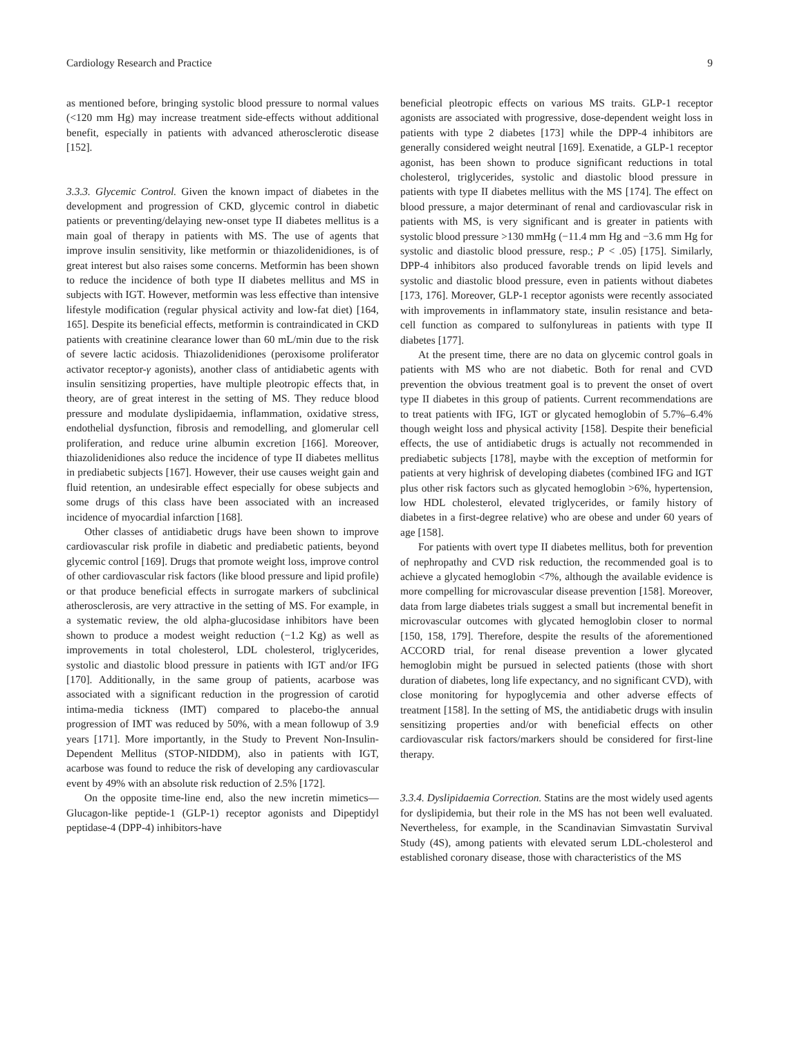Cardiology Research and Practice 9
as mentioned before, bringing systolic blood pressure to normal values (<120 mm Hg) may increase treatment side-effects without additional benefit, especially in patients with advanced atherosclerotic disease [152].
3.3.3. Glycemic Control. Given the known impact of diabetes in the development and progression of CKD, glycemic control in diabetic patients or preventing/delaying new-onset type II diabetes mellitus is a main goal of therapy in patients with MS. The use of agents that improve insulin sensitivity, like metformin or thiazolidenidiones, is of great interest but also raises some concerns. Metformin has been shown to reduce the incidence of both type II diabetes mellitus and MS in subjects with IGT. However, metformin was less effective than intensive lifestyle modification (regular physical activity and low-fat diet) [164, 165]. Despite its beneficial effects, metformin is contraindicated in CKD patients with creatinine clearance lower than 60 mL/min due to the risk of severe lactic acidosis. Thiazolidenidiones (peroxisome proliferator activator receptor-γ agonists), another class of antidiabetic agents with insulin sensitizing properties, have multiple pleotropic effects that, in theory, are of great interest in the setting of MS. They reduce blood pressure and modulate dyslipidaemia, inflammation, oxidative stress, endothelial dysfunction, fibrosis and remodelling, and glomerular cell proliferation, and reduce urine albumin excretion [166]. Moreover, thiazolidenidiones also reduce the incidence of type II diabetes mellitus in prediabetic subjects [167]. However, their use causes weight gain and fluid retention, an undesirable effect especially for obese subjects and some drugs of this class have been associated with an increased incidence of myocardial infarction [168].
Other classes of antidiabetic drugs have been shown to improve cardiovascular risk profile in diabetic and prediabetic patients, beyond glycemic control [169]. Drugs that promote weight loss, improve control of other cardiovascular risk factors (like blood pressure and lipid profile) or that produce beneficial effects in surrogate markers of subclinical atherosclerosis, are very attractive in the setting of MS. For example, in a systematic review, the old alpha-glucosidase inhibitors have been shown to produce a modest weight reduction (−1.2 Kg) as well as improvements in total cholesterol, LDL cholesterol, triglycerides, systolic and diastolic blood pressure in patients with IGT and/or IFG [170]. Additionally, in the same group of patients, acarbose was associated with a significant reduction in the progression of carotid intima-media tickness (IMT) compared to placebo-the annual progression of IMT was reduced by 50%, with a mean followup of 3.9 years [171]. More importantly, in the Study to Prevent Non-Insulin-Dependent Mellitus (STOP-NIDDM), also in patients with IGT, acarbose was found to reduce the risk of developing any cardiovascular event by 49% with an absolute risk reduction of 2.5% [172].
On the opposite time-line end, also the new incretin mimetics—Glucagon-like peptide-1 (GLP-1) receptor agonists and Dipeptidyl peptidase-4 (DPP-4) inhibitors-have
beneficial pleotropic effects on various MS traits. GLP-1 receptor agonists are associated with progressive, dose-dependent weight loss in patients with type 2 diabetes [173] while the DPP-4 inhibitors are generally considered weight neutral [169]. Exenatide, a GLP-1 receptor agonist, has been shown to produce significant reductions in total cholesterol, triglycerides, systolic and diastolic blood pressure in patients with type II diabetes mellitus with the MS [174]. The effect on blood pressure, a major determinant of renal and cardiovascular risk in patients with MS, is very significant and is greater in patients with systolic blood pressure >130 mmHg (−11.4 mm Hg and −3.6 mm Hg for systolic and diastolic blood pressure, resp.; P < .05) [175]. Similarly, DPP-4 inhibitors also produced favorable trends on lipid levels and systolic and diastolic blood pressure, even in patients without diabetes [173, 176]. Moreover, GLP-1 receptor agonists were recently associated with improvements in inflammatory state, insulin resistance and beta-cell function as compared to sulfonylureas in patients with type II diabetes [177].
At the present time, there are no data on glycemic control goals in patients with MS who are not diabetic. Both for renal and CVD prevention the obvious treatment goal is to prevent the onset of overt type II diabetes in this group of patients. Current recommendations are to treat patients with IFG, IGT or glycated hemoglobin of 5.7%–6.4% though weight loss and physical activity [158]. Despite their beneficial effects, the use of antidiabetic drugs is actually not recommended in prediabetic subjects [178], maybe with the exception of metformin for patients at very highrisk of developing diabetes (combined IFG and IGT plus other risk factors such as glycated hemoglobin >6%, hypertension, low HDL cholesterol, elevated triglycerides, or family history of diabetes in a first-degree relative) who are obese and under 60 years of age [158].
For patients with overt type II diabetes mellitus, both for prevention of nephropathy and CVD risk reduction, the recommended goal is to achieve a glycated hemoglobin <7%, although the available evidence is more compelling for microvascular disease prevention [158]. Moreover, data from large diabetes trials suggest a small but incremental benefit in microvascular outcomes with glycated hemoglobin closer to normal [150, 158, 179]. Therefore, despite the results of the aforementioned ACCORD trial, for renal disease prevention a lower glycated hemoglobin might be pursued in selected patients (those with short duration of diabetes, long life expectancy, and no significant CVD), with close monitoring for hypoglycemia and other adverse effects of treatment [158]. In the setting of MS, the antidiabetic drugs with insulin sensitizing properties and/or with beneficial effects on other cardiovascular risk factors/markers should be considered for first-line therapy.
3.3.4. Dyslipidaemia Correction. Statins are the most widely used agents for dyslipidemia, but their role in the MS has not been well evaluated. Nevertheless, for example, in the Scandinavian Simvastatin Survival Study (4S), among patients with elevated serum LDL-cholesterol and established coronary disease, those with characteristics of the MS